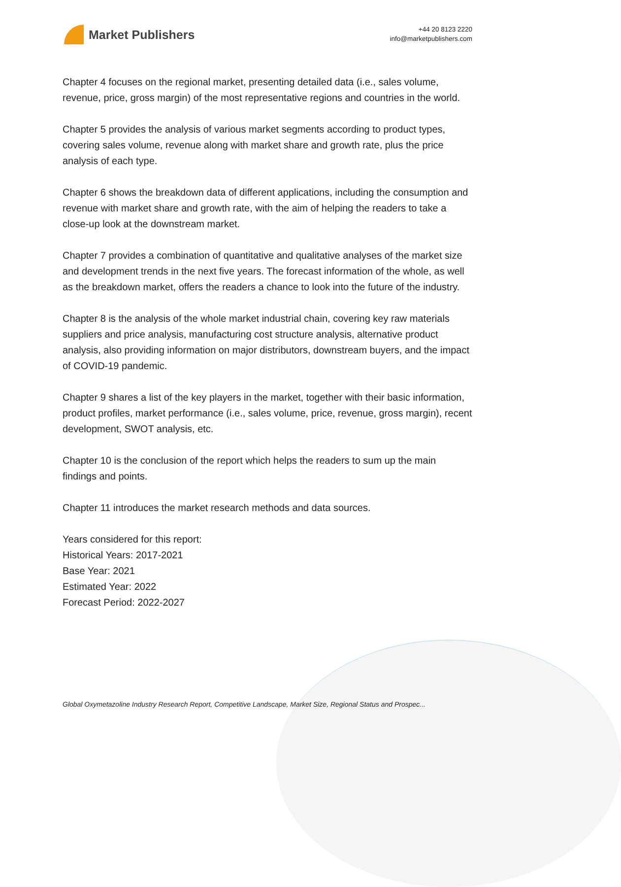Market Publishers
+44 20 8123 2220
info@marketpublishers.com
Chapter 4 focuses on the regional market, presenting detailed data (i.e., sales volume, revenue, price, gross margin) of the most representative regions and countries in the world.
Chapter 5 provides the analysis of various market segments according to product types, covering sales volume, revenue along with market share and growth rate, plus the price analysis of each type.
Chapter 6 shows the breakdown data of different applications, including the consumption and revenue with market share and growth rate, with the aim of helping the readers to take a close-up look at the downstream market.
Chapter 7 provides a combination of quantitative and qualitative analyses of the market size and development trends in the next five years. The forecast information of the whole, as well as the breakdown market, offers the readers a chance to look into the future of the industry.
Chapter 8 is the analysis of the whole market industrial chain, covering key raw materials suppliers and price analysis, manufacturing cost structure analysis, alternative product analysis, also providing information on major distributors, downstream buyers, and the impact of COVID-19 pandemic.
Chapter 9 shares a list of the key players in the market, together with their basic information, product profiles, market performance (i.e., sales volume, price, revenue, gross margin), recent development, SWOT analysis, etc.
Chapter 10 is the conclusion of the report which helps the readers to sum up the main findings and points.
Chapter 11 introduces the market research methods and data sources.
Years considered for this report:
Historical Years: 2017-2021
Base Year: 2021
Estimated Year: 2022
Forecast Period: 2022-2027
Global Oxymetazoline Industry Research Report, Competitive Landscape, Market Size, Regional Status and Prospec...